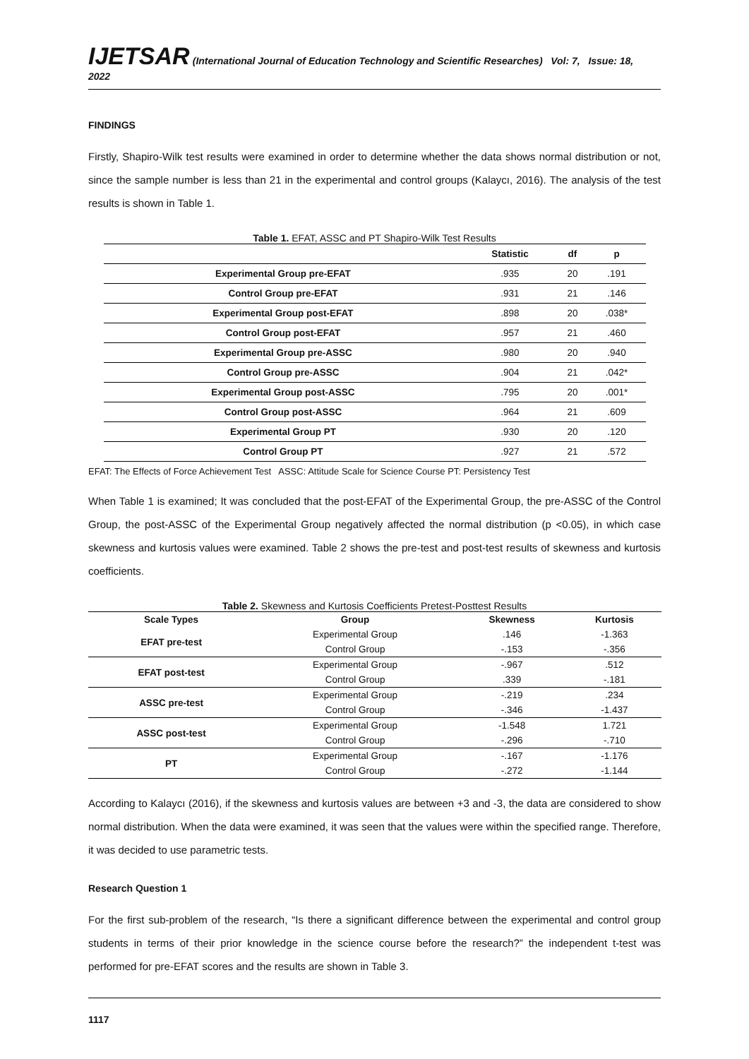IJETSAR (International Journal of Education Technology and Scientific Researches) Vol: 7, Issue: 18, 2022
FINDINGS
Firstly, Shapiro-Wilk test results were examined in order to determine whether the data shows normal distribution or not, since the sample number is less than 21 in the experimental and control groups (Kalaycı, 2016). The analysis of the test results is shown in Table 1.
Table 1. EFAT, ASSC and PT Shapiro-Wilk Test Results
| | Statistic | df | p |
| --- | --- | --- | --- |
| Experimental Group pre-EFAT | .935 | 20 | .191 |
| Control Group pre-EFAT | .931 | 21 | .146 |
| Experimental Group post-EFAT | .898 | 20 | .038* |
| Control Group post-EFAT | .957 | 21 | .460 |
| Experimental Group pre-ASSC | .980 | 20 | .940 |
| Control Group pre-ASSC | .904 | 21 | .042* |
| Experimental Group post-ASSC | .795 | 20 | .001* |
| Control Group post-ASSC | .964 | 21 | .609 |
| Experimental Group PT | .930 | 20 | .120 |
| Control Group PT | .927 | 21 | .572 |
EFAT: The Effects of Force Achievement Test ASSC: Attitude Scale for Science Course PT: Persistency Test
When Table 1 is examined; It was concluded that the post-EFAT of the Experimental Group, the pre-ASSC of the Control Group, the post-ASSC of the Experimental Group negatively affected the normal distribution (p <0.05), in which case skewness and kurtosis values were examined. Table 2 shows the pre-test and post-test results of skewness and kurtosis coefficients.
Table 2. Skewness and Kurtosis Coefficients Pretest-Posttest Results
| Scale Types | Group | Skewness | Kurtosis |
| --- | --- | --- | --- |
| EFAT pre-test | Experimental Group | .146 | -1.363 |
| | Control Group | -.153 | -.356 |
| EFAT post-test | Experimental Group | -.967 | .512 |
| | Control Group | .339 | -.181 |
| ASSC pre-test | Experimental Group | -.219 | .234 |
| | Control Group | -.346 | -1.437 |
| ASSC post-test | Experimental Group | -1.548 | 1.721 |
| | Control Group | -.296 | -.710 |
| PT | Experimental Group | -.167 | -1.176 |
| | Control Group | -.272 | -1.144 |
According to Kalaycı (2016), if the skewness and kurtosis values are between +3 and -3, the data are considered to show normal distribution. When the data were examined, it was seen that the values were within the specified range. Therefore, it was decided to use parametric tests.
Research Question 1
For the first sub-problem of the research, “Is there a significant difference between the experimental and control group students in terms of their prior knowledge in the science course before the research?” the independent t-test was performed for pre-EFAT scores and the results are shown in Table 3.
1117